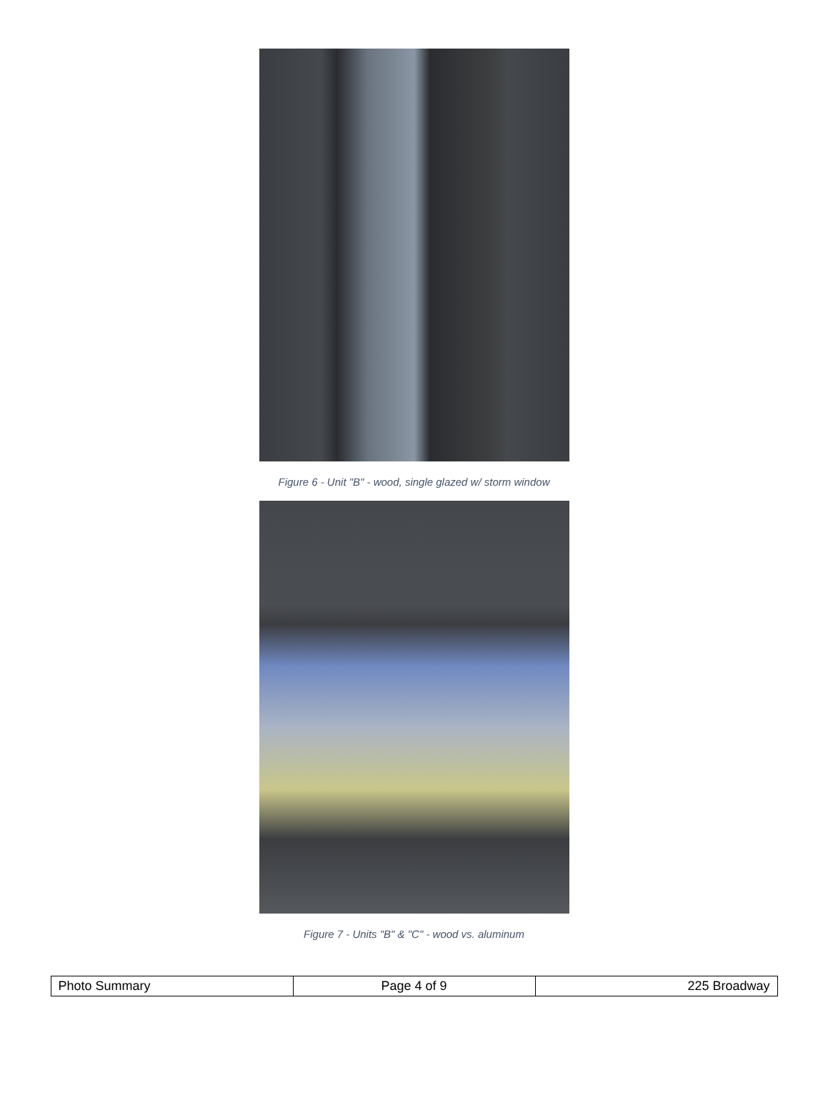Figure 6 - Unit "B" - wood, single glazed w/ storm window
Figure 7 - Units "B" & "C" - wood vs. aluminum
| Photo Summary | Page 4 of 9 | 225 Broadway |